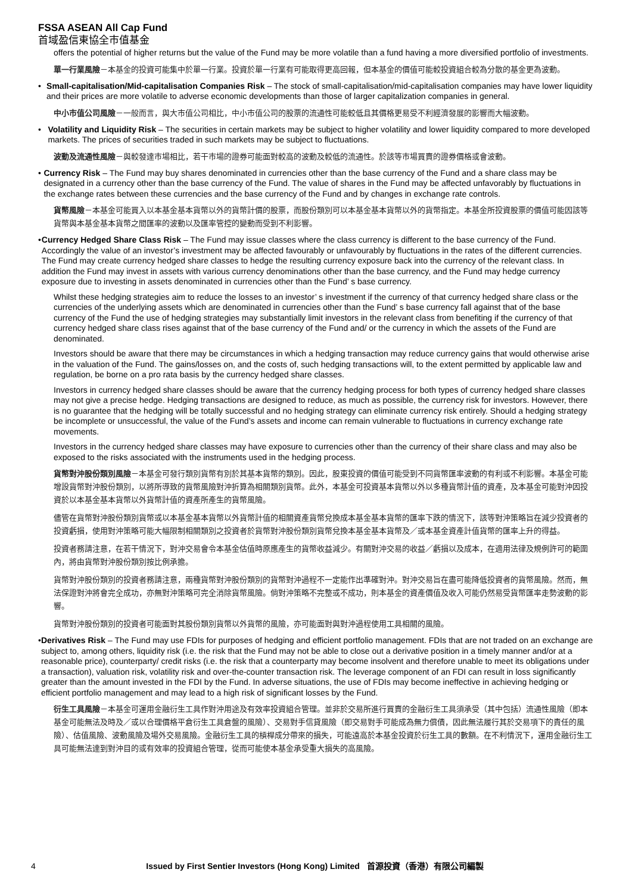FSSA ASEAN All Cap Fund
首域盈信東協全市值基金
offers the potential of higher returns but the value of the Fund may be more volatile than a fund having a more diversified portfolio of investments.
單一行業風險－本基金的投資可能集中於單一行業。投資於單一行業有可能取得更高回報，但本基金的價值可能較投資組合較為分散的基金更為波動。
• Small-capitalisation/Mid-capitalisation Companies Risk – The stock of small-capitalisation/mid-capitalisation companies may have lower liquidity and their prices are more volatile to adverse economic developments than those of larger capitalization companies in general.
中小市值公司風險－一般而言，與大市值公司相比，中小市值公司的股票的流通性可能較低且其價格更易受不利經濟發展的影響而大幅波動。
• Volatility and Liquidity Risk – The securities in certain markets may be subject to higher volatility and lower liquidity compared to more developed markets. The prices of securities traded in such markets may be subject to fluctuations.
波動及流通性風險－與較發達市場相比，若干市場的證券可能面對較高的波動及較低的流通性。於該等市場買賣的證券價格或會波動。
• Currency Risk – The Fund may buy shares denominated in currencies other than the base currency of the Fund and a share class may be designated in a currency other than the base currency of the Fund. The value of shares in the Fund may be affected unfavorably by fluctuations in the exchange rates between these currencies and the base currency of the Fund and by changes in exchange rate controls.
貨幣風險－本基金可能買入以本基金基本貨幣以外的貨幣計價的股票，而股份類別可以本基金基本貨幣以外的貨幣指定。本基金所投資股票的價值可能因該等貨幣與本基金基本貨幣之間匯率的波動以及匯率管控的變動而受到不利影響。
• Currency Hedged Share Class Risk – The Fund may issue classes where the class currency is different to the base currency of the Fund. Accordingly the value of an investor’s investment may be affected favourably or unfavourably by fluctuations in the rates of the different currencies. The Fund may create currency hedged share classes to hedge the resulting currency exposure back into the currency of the relevant class. In addition the Fund may invest in assets with various currency denominations other than the base currency, and the Fund may hedge currency exposure due to investing in assets denominated in currencies other than the Fund’ s base currency.
Whilst these hedging strategies aim to reduce the losses to an investor’ s investment if the currency of that currency hedged share class or the currencies of the underlying assets which are denominated in currencies other than the Fund’ s base currency fall against that of the base currency of the Fund the use of hedging strategies may substantially limit investors in the relevant class from benefiting if the currency of that currency hedged share class rises against that of the base currency of the Fund and/ or the currency in which the assets of the Fund are denominated.
Investors should be aware that there may be circumstances in which a hedging transaction may reduce currency gains that would otherwise arise in the valuation of the Fund. The gains/losses on, and the costs of, such hedging transactions will, to the extent permitted by applicable law and regulation, be borne on a pro rata basis by the currency hedged share classes.
Investors in currency hedged share classes should be aware that the currency hedging process for both types of currency hedged share classes may not give a precise hedge. Hedging transactions are designed to reduce, as much as possible, the currency risk for investors. However, there is no guarantee that the hedging will be totally successful and no hedging strategy can eliminate currency risk entirely. Should a hedging strategy be incomplete or unsuccessful, the value of the Fund’s assets and income can remain vulnerable to fluctuations in currency exchange rate movements.
Investors in the currency hedged share classes may have exposure to currencies other than the currency of their share class and may also be exposed to the risks associated with the instruments used in the hedging process.
貨幣對沖股份類別風險－本基金可發行類別貨幣有別於其基本貨幣的類別。因此，股東投資的價值可能受到不同貨幣匯率波動的有利或不利影響。本基金可能增設貨幣對沖股份類別，以將所導致的貨幣風險對沖折算為相關類別貨幣。此外，本基金可投資基本貨幣以外以多種貨幣計值的資產，及本基金可能對沖因投資於以本基金基本貨幣以外貨幣計值的資產所產生的貨幣風險。
儘管在貨幣對沖股份類別貨幣或以本基金基本貨幣以外貨幣計值的相關資產貨幣兌換成本基金基本貨幣的匯率下跌的情況下，該等對沖策略旨在減少投資者的投資虧損，使用對沖策略可能大幅限制相關類別之投資者於貨幣對沖股份類別貨幣兌換本基金基本貨幣及／或本基金資產計值貨幣的匯率上升的得益。
投資者務請注意，在若干情況下，對沖交易會令本基金估值時原應產生的貨幣收益減少。有關對沖交易的收益／虧損以及成本，在適用法律及規例許可的範圍內，將由貨幣對沖股份類別按比例承擔。
貨幣對沖股份類別的投資者務請注意，兩種貨幣對沖股份類別的貨幣對沖過程不一定能作出準確對沖。對沖交易旨在盡可能降低投資者的貨幣風險。然而，無法保證對沖將會完全成功，亦無對沖策略可完全消除貨幣風險。倘對沖策略不完整或不成功，則本基金的資產價值及收入可能仍然易受貨幣匯率走勢波動的影響。
貨幣對沖股份類別的投資者可能面對其股份類別貨幣以外貨幣的風險，亦可能面對與對沖過程使用工具相關的風險。
• Derivatives Risk – The Fund may use FDIs for purposes of hedging and efficient portfolio management. FDIs that are not traded on an exchange are subject to, among others, liquidity risk (i.e. the risk that the Fund may not be able to close out a derivative position in a timely manner and/or at a reasonable price), counterparty/ credit risks (i.e. the risk that a counterparty may become insolvent and therefore unable to meet its obligations under a transaction), valuation risk, volatility risk and over-the-counter transaction risk. The leverage component of an FDI can result in loss significantly greater than the amount invested in the FDI by the Fund. In adverse situations, the use of FDIs may become ineffective in achieving hedging or efficient portfolio management and may lead to a high risk of significant losses by the Fund.
衍生工具風險－本基金可運用金融衍生工具作對沖用途及有效率投資組合管理。並非於交易所進行買賣的金融衍生工具須承受（其中包括）流通性風險（即本基金可能無法及時及／或以合理價格平倉衍生工具倉盤的風險）、交易對手信貸風險（即交易對手可能成為無力償債，因此無法履行其於交易項下的責任的風險）、估值風險、波動風險及場外交易風險。金融衍生工具的槓桿成分帶來的損失，可能遠高於本基金投資於衍生工具的數額。在不利情況下，運用金融衍生工具可能無法達到對沖目的或有效率的投資組合管理，從而可能使本基金承受重大損失的高風險。
4 Issued by First Sentier Investors (Hong Kong) Limited 首源投資（香港）有限公司編製